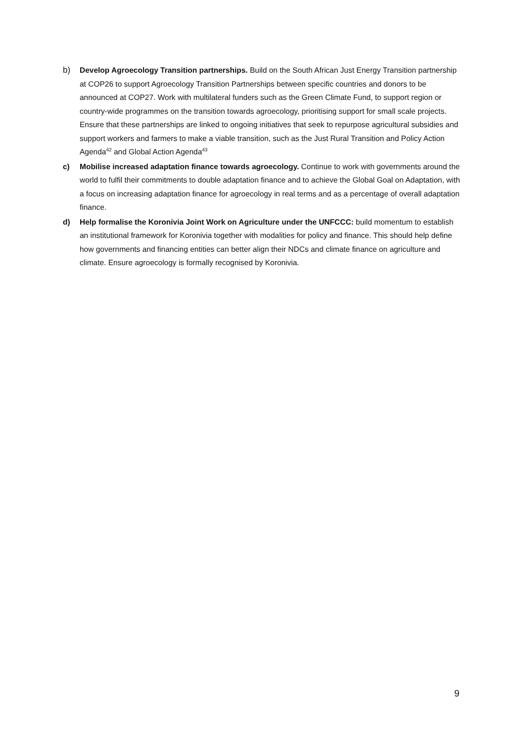b) Develop Agroecology Transition partnerships. Build on the South African Just Energy Transition partnership at COP26 to support Agroecology Transition Partnerships between specific countries and donors to be announced at COP27. Work with multilateral funders such as the Green Climate Fund, to support region or country-wide programmes on the transition towards agroecology, prioritising support for small scale projects. Ensure that these partnerships are linked to ongoing initiatives that seek to repurpose agricultural subsidies and support workers and farmers to make a viable transition, such as the Just Rural Transition and Policy Action Agenda<sup>42</sup> and Global Action Agenda<sup>43</sup>
c) Mobilise increased adaptation finance towards agroecology. Continue to work with governments around the world to fulfil their commitments to double adaptation finance and to achieve the Global Goal on Adaptation, with a focus on increasing adaptation finance for agroecology in real terms and as a percentage of overall adaptation finance.
d) Help formalise the Koronivia Joint Work on Agriculture under the UNFCCC: build momentum to establish an institutional framework for Koronivia together with modalities for policy and finance. This should help define how governments and financing entities can better align their NDCs and climate finance on agriculture and climate. Ensure agroecology is formally recognised by Koronivia.
9